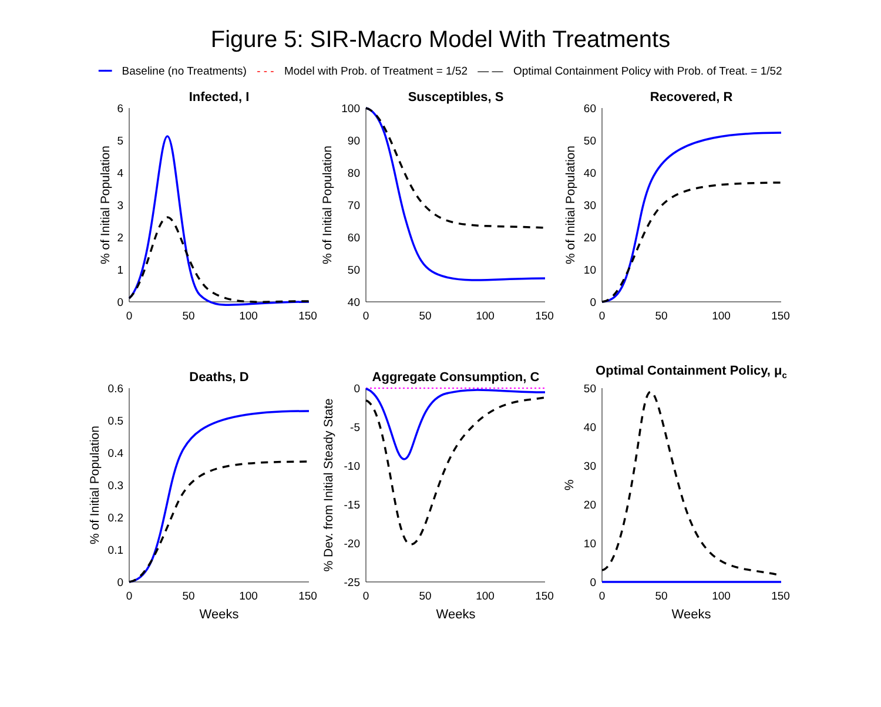Figure 5: SIR-Macro Model With Treatments
━━ Baseline (no Treatments) - - - Model with Prob. of Treatment = 1/52 — — Optimal Containment Policy with Prob. of Treat. = 1/52
Infected, I
Susceptibles, S
Recovered, R
Deaths, D
Aggregate Consumption, C
Optimal Containment Policy, μc
0
50
100
150
0
50
100
150
0
50
100
150
0
50
100
150
0
50
100
150
0
50
100
150
Weeks
Weeks
Weeks
6
5
4
3
2
1
0
100
90
80
70
60
50
40
60
50
40
30
20
10
0
0.6
0.5
0.4
0.3
0.2
0.1
0
0
-5
-10
-15
-20
-25
50
40
30
20
10
0
% of Initial Population
% of Initial Population
% of Initial Population
% of Initial Population
% Dev. from Initial Steady State
%